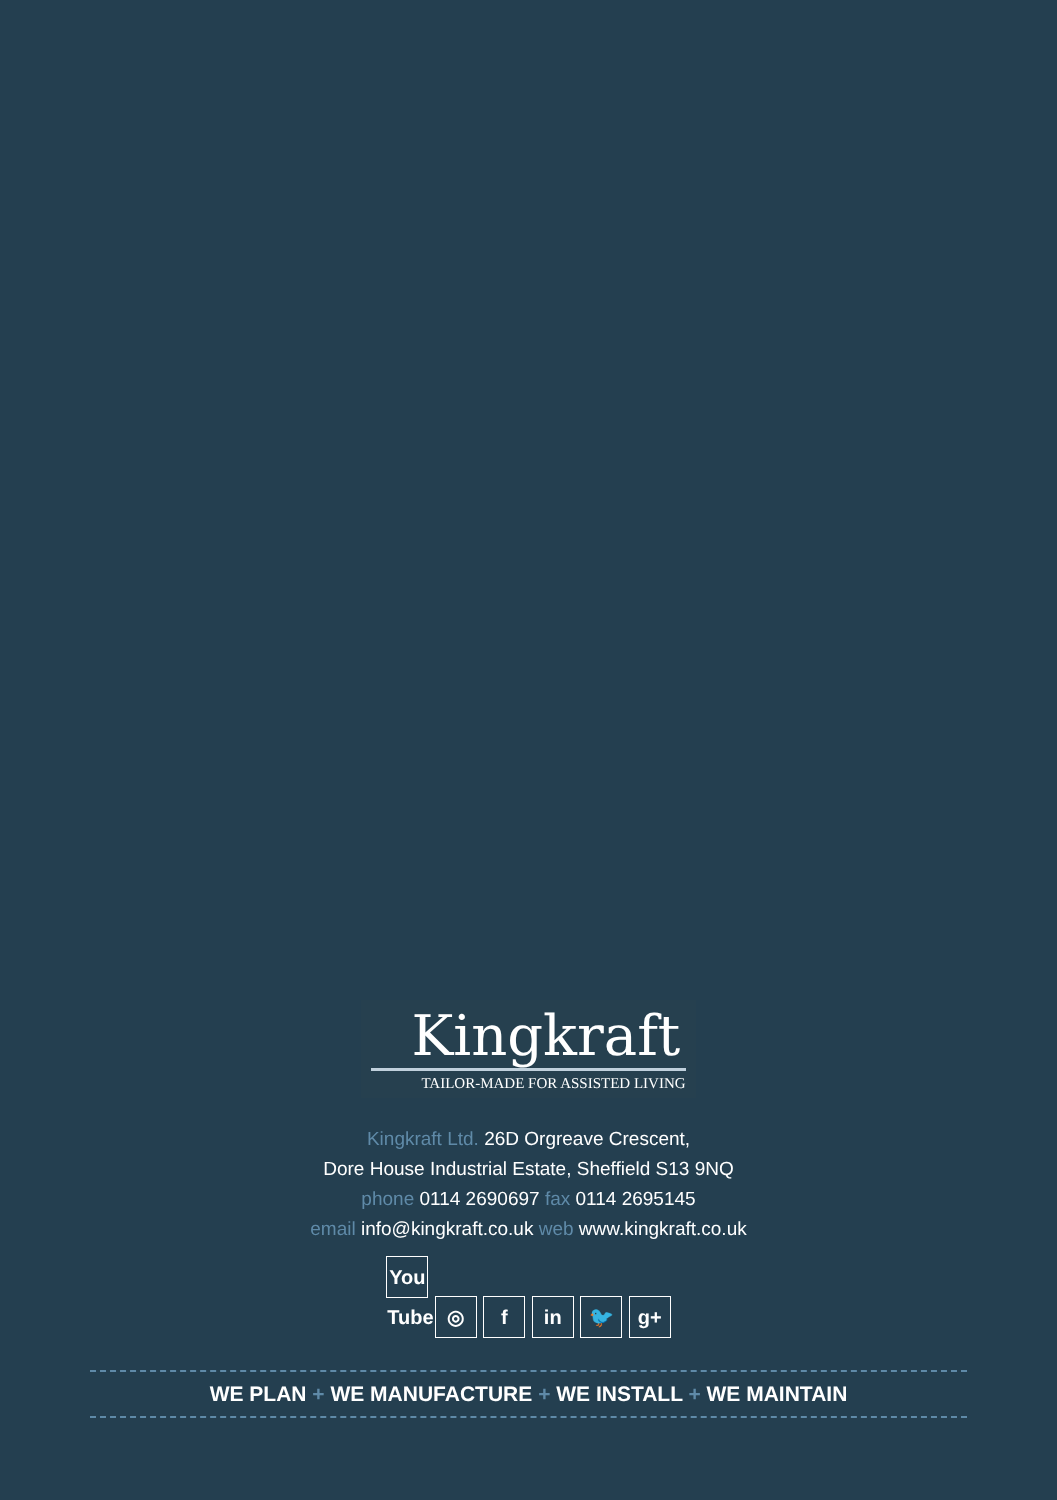Kingkraft
TAILOR-MADE FOR ASSISTED LIVING
Kingkraft Ltd. 26D Orgreave Crescent,
Dore House Industrial Estate, Sheffield S13 9NQ
phone 0114 2690697 fax 0114 2695145
email info@kingkraft.co.uk web www.kingkraft.co.uk
You Tube ◎ f in 🐦 g+
WE PLAN + WE MANUFACTURE + WE INSTALL + WE MAINTAIN